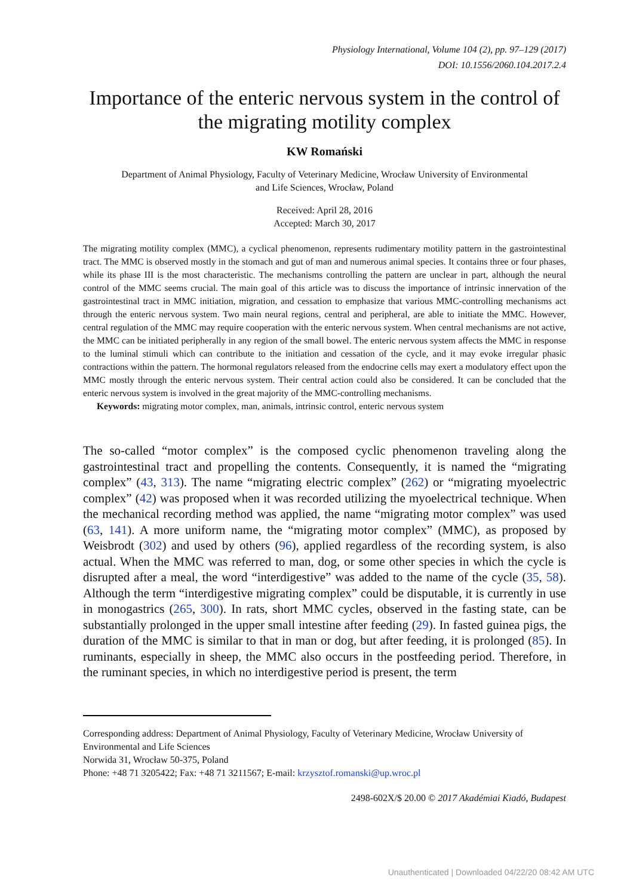Physiology International, Volume 104 (2), pp. 97–129 (2017)
DOI: 10.1556/2060.104.2017.2.4
Importance of the enteric nervous system in the control of the migrating motility complex
KW Romański
Department of Animal Physiology, Faculty of Veterinary Medicine, Wrocław University of Environmental and Life Sciences, Wrocław, Poland
Received: April 28, 2016
Accepted: March 30, 2017
The migrating motility complex (MMC), a cyclical phenomenon, represents rudimentary motility pattern in the gastrointestinal tract. The MMC is observed mostly in the stomach and gut of man and numerous animal species. It contains three or four phases, while its phase III is the most characteristic. The mechanisms controlling the pattern are unclear in part, although the neural control of the MMC seems crucial. The main goal of this article was to discuss the importance of intrinsic innervation of the gastrointestinal tract in MMC initiation, migration, and cessation to emphasize that various MMC-controlling mechanisms act through the enteric nervous system. Two main neural regions, central and peripheral, are able to initiate the MMC. However, central regulation of the MMC may require cooperation with the enteric nervous system. When central mechanisms are not active, the MMC can be initiated peripherally in any region of the small bowel. The enteric nervous system affects the MMC in response to the luminal stimuli which can contribute to the initiation and cessation of the cycle, and it may evoke irregular phasic contractions within the pattern. The hormonal regulators released from the endocrine cells may exert a modulatory effect upon the MMC mostly through the enteric nervous system. Their central action could also be considered. It can be concluded that the enteric nervous system is involved in the great majority of the MMC-controlling mechanisms.
Keywords: migrating motor complex, man, animals, intrinsic control, enteric nervous system
The so-called “motor complex” is the composed cyclic phenomenon traveling along the gastrointestinal tract and propelling the contents. Consequently, it is named the “migrating complex” (43, 313). The name “migrating electric complex” (262) or “migrating myoelectric complex” (42) was proposed when it was recorded utilizing the myoelectrical technique. When the mechanical recording method was applied, the name “migrating motor complex” was used (63, 141). A more uniform name, the “migrating motor complex” (MMC), as proposed by Weisbrodt (302) and used by others (96), applied regardless of the recording system, is also actual. When the MMC was referred to man, dog, or some other species in which the cycle is disrupted after a meal, the word “interdigestive” was added to the name of the cycle (35, 58). Although the term “interdigestive migrating complex” could be disputable, it is currently in use in monogastrics (265, 300). In rats, short MMC cycles, observed in the fasting state, can be substantially prolonged in the upper small intestine after feeding (29). In fasted guinea pigs, the duration of the MMC is similar to that in man or dog, but after feeding, it is prolonged (85). In ruminants, especially in sheep, the MMC also occurs in the postfeeding period. Therefore, in the ruminant species, in which no interdigestive period is present, the term
Corresponding address: Department of Animal Physiology, Faculty of Veterinary Medicine, Wrocław University of Environmental and Life Sciences
Norwida 31, Wrocław 50-375, Poland
Phone: +48 71 3205422; Fax: +48 71 3211567; E-mail: krzysztof.romanski@up.wroc.pl
2498-602X/$ 20.00 © 2017 Akadémiai Kiadó, Budapest
Unauthenticated | Downloaded 04/22/20 08:42 AM UTC